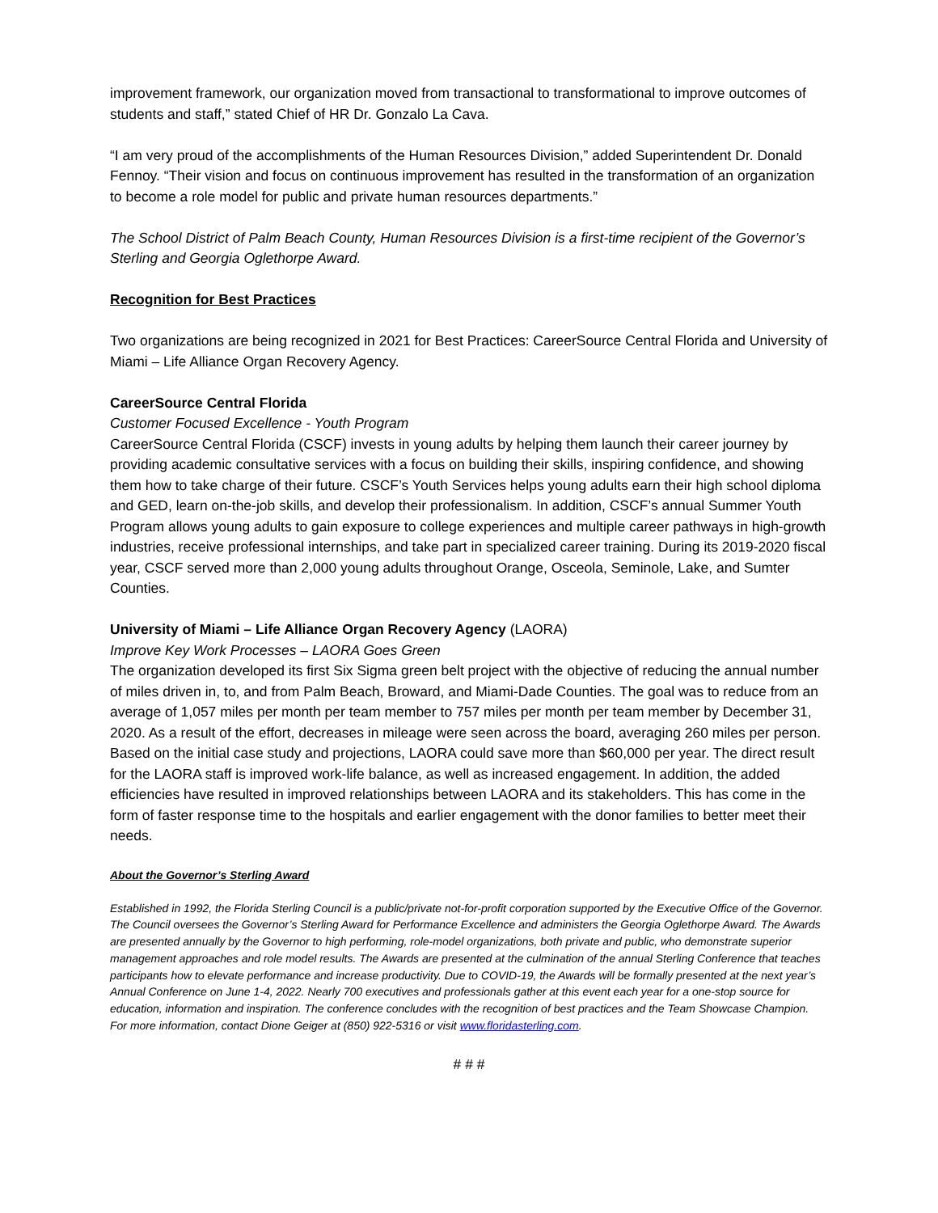improvement framework, our organization moved from transactional to transformational to improve outcomes of students and staff,” stated Chief of HR Dr. Gonzalo La Cava.
“I am very proud of the accomplishments of the Human Resources Division,” added Superintendent Dr. Donald Fennoy. “Their vision and focus on continuous improvement has resulted in the transformation of an organization to become a role model for public and private human resources departments.”
The School District of Palm Beach County, Human Resources Division is a first-time recipient of the Governor’s Sterling and Georgia Oglethorpe Award.
Recognition for Best Practices
Two organizations are being recognized in 2021 for Best Practices: CareerSource Central Florida and University of Miami – Life Alliance Organ Recovery Agency.
CareerSource Central Florida
Customer Focused Excellence - Youth Program
CareerSource Central Florida (CSCF) invests in young adults by helping them launch their career journey by providing academic consultative services with a focus on building their skills, inspiring confidence, and showing them how to take charge of their future. CSCF’s Youth Services helps young adults earn their high school diploma and GED, learn on-the-job skills, and develop their professionalism. In addition, CSCF’s annual Summer Youth Program allows young adults to gain exposure to college experiences and multiple career pathways in high-growth industries, receive professional internships, and take part in specialized career training. During its 2019-2020 fiscal year, CSCF served more than 2,000 young adults throughout Orange, Osceola, Seminole, Lake, and Sumter Counties.
University of Miami – Life Alliance Organ Recovery Agency (LAORA)
Improve Key Work Processes – LAORA Goes Green
The organization developed its first Six Sigma green belt project with the objective of reducing the annual number of miles driven in, to, and from Palm Beach, Broward, and Miami-Dade Counties. The goal was to reduce from an average of 1,057 miles per month per team member to 757 miles per month per team member by December 31, 2020. As a result of the effort, decreases in mileage were seen across the board, averaging 260 miles per person. Based on the initial case study and projections, LAORA could save more than $60,000 per year. The direct result for the LAORA staff is improved work-life balance, as well as increased engagement. In addition, the added efficiencies have resulted in improved relationships between LAORA and its stakeholders. This has come in the form of faster response time to the hospitals and earlier engagement with the donor families to better meet their needs.
About the Governor’s Sterling Award
Established in 1992, the Florida Sterling Council is a public/private not-for-profit corporation supported by the Executive Office of the Governor. The Council oversees the Governor’s Sterling Award for Performance Excellence and administers the Georgia Oglethorpe Award. The Awards are presented annually by the Governor to high performing, role-model organizations, both private and public, who demonstrate superior management approaches and role model results. The Awards are presented at the culmination of the annual Sterling Conference that teaches participants how to elevate performance and increase productivity. Due to COVID-19, the Awards will be formally presented at the next year’s Annual Conference on June 1-4, 2022. Nearly 700 executives and professionals gather at this event each year for a one-stop source for education, information and inspiration. The conference concludes with the recognition of best practices and the Team Showcase Champion. For more information, contact Dione Geiger at (850) 922-5316 or visit www.floridasterling.com.
# # #